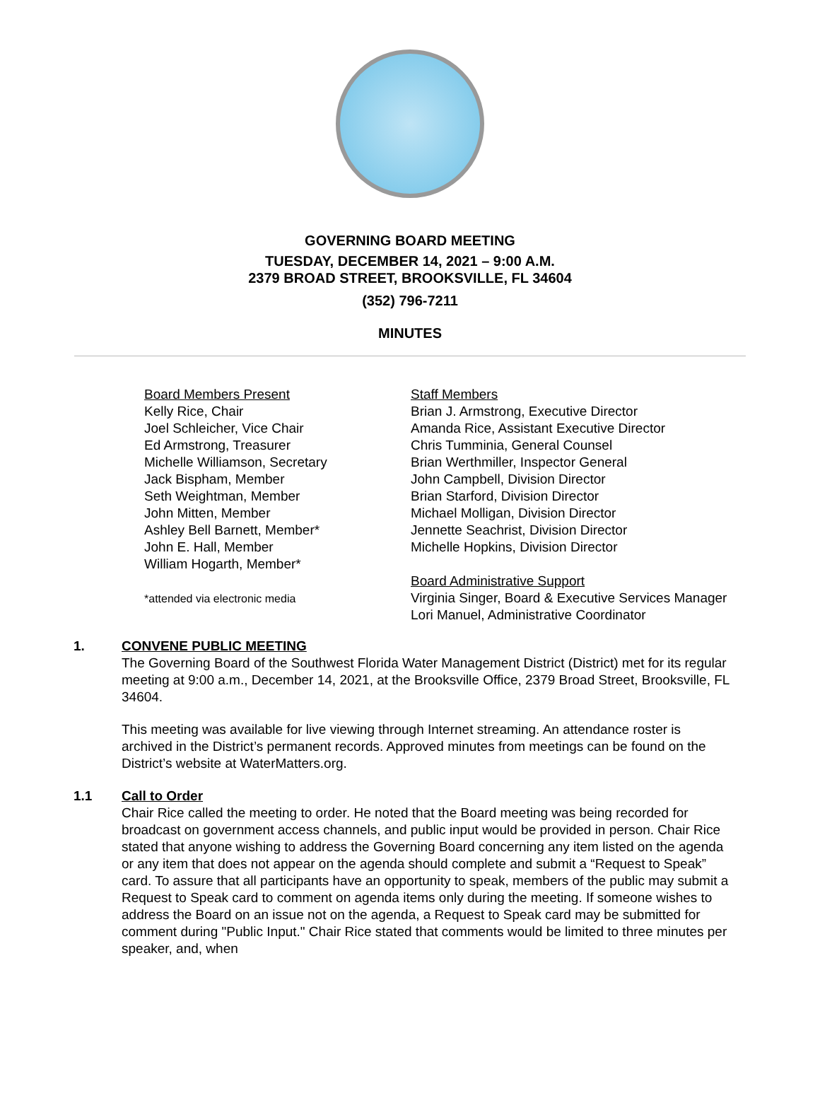GOVERNING BOARD MEETING
TUESDAY, DECEMBER 14, 2021 – 9:00 A.M.
2379 BROAD STREET, BROOKSVILLE, FL 34604
(352) 796-7211
MINUTES
Board Members Present
Kelly Rice, Chair
Joel Schleicher, Vice Chair
Ed Armstrong, Treasurer
Michelle Williamson, Secretary
Jack Bispham, Member
Seth Weightman, Member
John Mitten, Member
Ashley Bell Barnett, Member*
John E. Hall, Member
William Hogarth, Member*
*attended via electronic media
Staff Members
Brian J. Armstrong, Executive Director
Amanda Rice, Assistant Executive Director
Chris Tumminia, General Counsel
Brian Werthmiller, Inspector General
John Campbell, Division Director
Brian Starford, Division Director
Michael Molligan, Division Director
Jennette Seachrist, Division Director
Michelle Hopkins, Division Director
Board Administrative Support
Virginia Singer, Board & Executive Services Manager
Lori Manuel, Administrative Coordinator
1. CONVENE PUBLIC MEETING
The Governing Board of the Southwest Florida Water Management District (District) met for its regular meeting at 9:00 a.m., December 14, 2021, at the Brooksville Office, 2379 Broad Street, Brooksville, FL 34604.
This meeting was available for live viewing through Internet streaming. An attendance roster is archived in the District’s permanent records. Approved minutes from meetings can be found on the District’s website at WaterMatters.org.
1.1 Call to Order
Chair Rice called the meeting to order. He noted that the Board meeting was being recorded for broadcast on government access channels, and public input would be provided in person. Chair Rice stated that anyone wishing to address the Governing Board concerning any item listed on the agenda or any item that does not appear on the agenda should complete and submit a “Request to Speak” card. To assure that all participants have an opportunity to speak, members of the public may submit a Request to Speak card to comment on agenda items only during the meeting. If someone wishes to address the Board on an issue not on the agenda, a Request to Speak card may be submitted for comment during "Public Input." Chair Rice stated that comments would be limited to three minutes per speaker, and, when